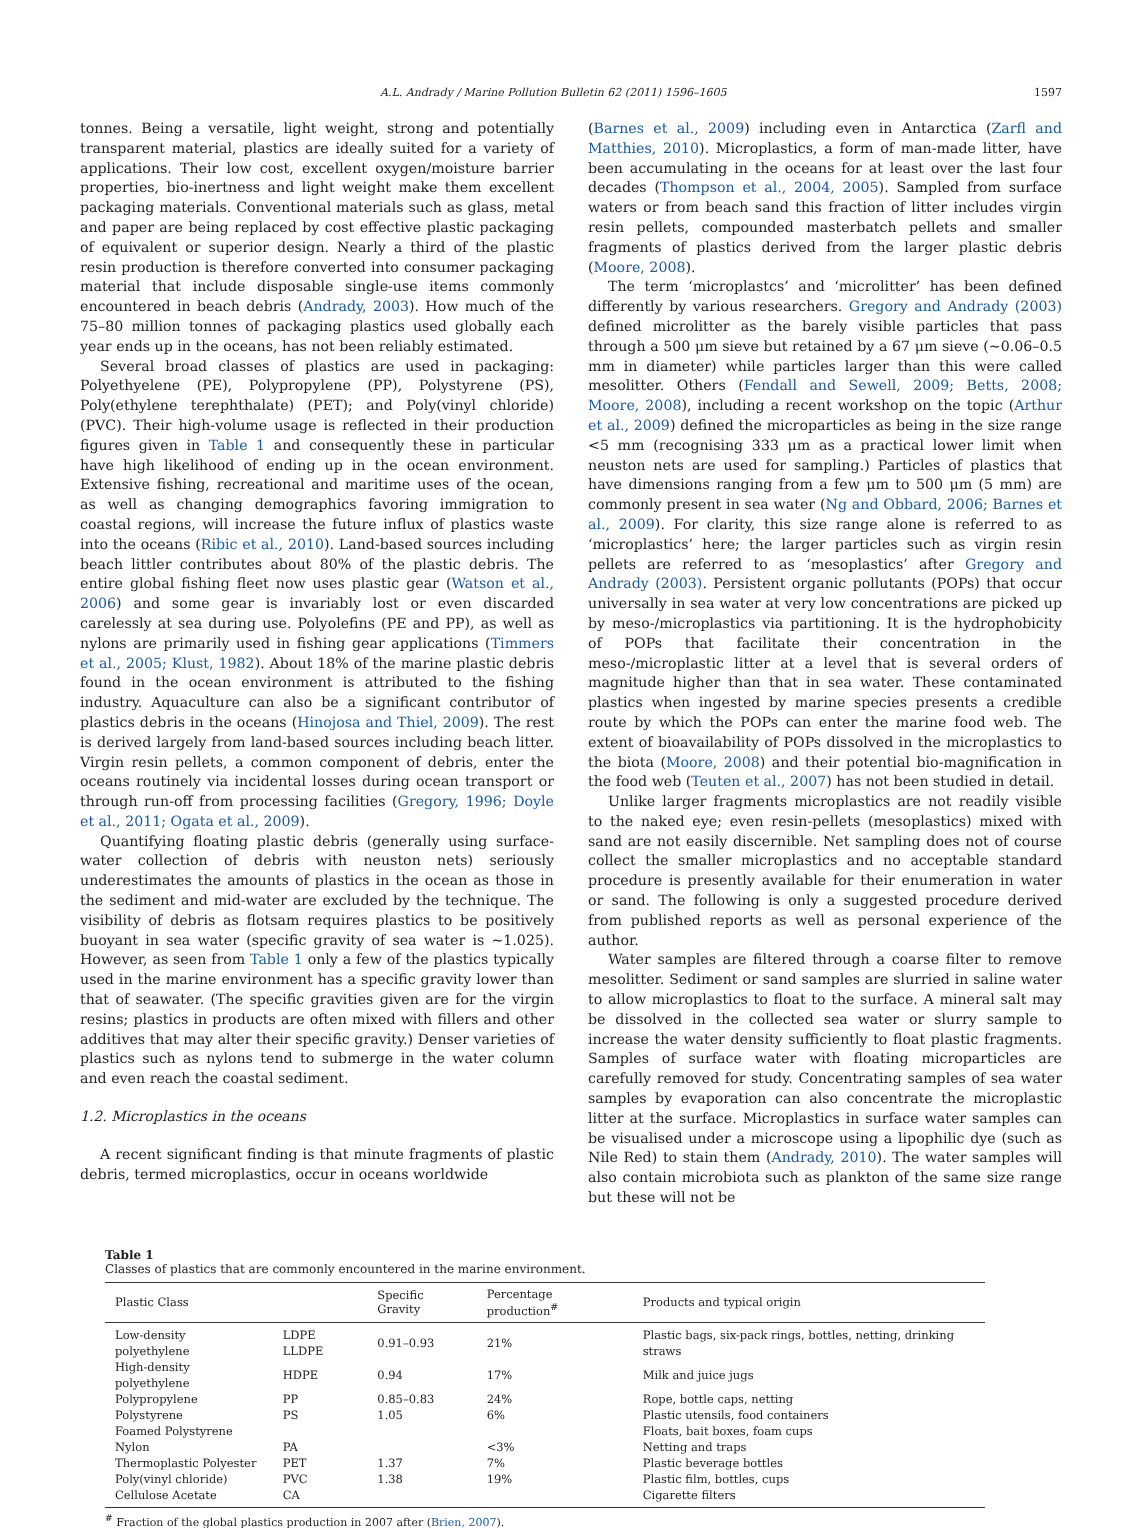A.L. Andrady / Marine Pollution Bulletin 62 (2011) 1596–1605 1597
tonnes. Being a versatile, light weight, strong and potentially transparent material, plastics are ideally suited for a variety of applications. Their low cost, excellent oxygen/moisture barrier properties, bio-inertness and light weight make them excellent packaging materials. Conventional materials such as glass, metal and paper are being replaced by cost effective plastic packaging of equivalent or superior design. Nearly a third of the plastic resin production is therefore converted into consumer packaging material that include disposable single-use items commonly encountered in beach debris (Andrady, 2003). How much of the 75–80 million tonnes of packaging plastics used globally each year ends up in the oceans, has not been reliably estimated.
Several broad classes of plastics are used in packaging: Polyethyelene (PE), Polypropylene (PP), Polystyrene (PS), Poly(ethylene terephthalate) (PET); and Poly(vinyl chloride) (PVC). Their high-volume usage is reflected in their production figures given in Table 1 and consequently these in particular have high likelihood of ending up in the ocean environment. Extensive fishing, recreational and maritime uses of the ocean, as well as changing demographics favoring immigration to coastal regions, will increase the future influx of plastics waste into the oceans (Ribic et al., 2010). Land-based sources including beach littler contributes about 80% of the plastic debris. The entire global fishing fleet now uses plastic gear (Watson et al., 2006) and some gear is invariably lost or even discarded carelessly at sea during use. Polyolefins (PE and PP), as well as nylons are primarily used in fishing gear applications (Timmers et al., 2005; Klust, 1982). About 18% of the marine plastic debris found in the ocean environment is attributed to the fishing industry. Aquaculture can also be a significant contributor of plastics debris in the oceans (Hinojosa and Thiel, 2009). The rest is derived largely from land-based sources including beach litter. Virgin resin pellets, a common component of debris, enter the oceans routinely via incidental losses during ocean transport or through run-off from processing facilities (Gregory, 1996; Doyle et al., 2011; Ogata et al., 2009).
Quantifying floating plastic debris (generally using surface-water collection of debris with neuston nets) seriously underestimates the amounts of plastics in the ocean as those in the sediment and mid-water are excluded by the technique. The visibility of debris as flotsam requires plastics to be positively buoyant in sea water (specific gravity of sea water is ∼1.025). However, as seen from Table 1 only a few of the plastics typically used in the marine environment has a specific gravity lower than that of seawater. (The specific gravities given are for the virgin resins; plastics in products are often mixed with fillers and other additives that may alter their specific gravity.) Denser varieties of plastics such as nylons tend to submerge in the water column and even reach the coastal sediment.
1.2. Microplastics in the oceans
A recent significant finding is that minute fragments of plastic debris, termed microplastics, occur in oceans worldwide
(Barnes et al., 2009) including even in Antarctica (Zarfl and Matthies, 2010). Microplastics, a form of man-made litter, have been accumulating in the oceans for at least over the last four decades (Thompson et al., 2004, 2005). Sampled from surface waters or from beach sand this fraction of litter includes virgin resin pellets, compounded masterbatch pellets and smaller fragments of plastics derived from the larger plastic debris (Moore, 2008).
The term ‘microplastcs’ and ‘microlitter’ has been defined differently by various researchers. Gregory and Andrady (2003) defined microlitter as the barely visible particles that pass through a 500 μm sieve but retained by a 67 μm sieve (∼0.06–0.5 mm in diameter) while particles larger than this were called mesolitter. Others (Fendall and Sewell, 2009; Betts, 2008; Moore, 2008), including a recent workshop on the topic (Arthur et al., 2009) defined the microparticles as being in the size range <5 mm (recognising 333 μm as a practical lower limit when neuston nets are used for sampling.) Particles of plastics that have dimensions ranging from a few μm to 500 μm (5 mm) are commonly present in sea water (Ng and Obbard, 2006; Barnes et al., 2009). For clarity, this size range alone is referred to as ‘microplastics’ here; the larger particles such as virgin resin pellets are referred to as ‘mesoplastics’ after Gregory and Andrady (2003). Persistent organic pollutants (POPs) that occur universally in sea water at very low concentrations are picked up by meso-/microplastics via partitioning. It is the hydrophobicity of POPs that facilitate their concentration in the meso-/microplastic litter at a level that is several orders of magnitude higher than that in sea water. These contaminated plastics when ingested by marine species presents a credible route by which the POPs can enter the marine food web. The extent of bioavailability of POPs dissolved in the microplastics to the biota (Moore, 2008) and their potential bio-magnification in the food web (Teuten et al., 2007) has not been studied in detail.
Unlike larger fragments microplastics are not readily visible to the naked eye; even resin-pellets (mesoplastics) mixed with sand are not easily discernible. Net sampling does not of course collect the smaller microplastics and no acceptable standard procedure is presently available for their enumeration in water or sand. The following is only a suggested procedure derived from published reports as well as personal experience of the author.
Water samples are filtered through a coarse filter to remove mesolitter. Sediment or sand samples are slurried in saline water to allow microplastics to float to the surface. A mineral salt may be dissolved in the collected sea water or slurry sample to increase the water density sufficiently to float plastic fragments. Samples of surface water with floating microparticles are carefully removed for study. Concentrating samples of sea water samples by evaporation can also concentrate the microplastic litter at the surface. Microplastics in surface water samples can be visualised under a microscope using a lipophilic dye (such as Nile Red) to stain them (Andrady, 2010). The water samples will also contain microbiota such as plankton of the same size range but these will not be
Table 1
Classes of plastics that are commonly encountered in the marine environment.
| Plastic Class | | Specific Gravity | Percentage production<sup>#</sup> | Products and typical origin |
| --- | --- | --- | --- | --- |
| Low-density polyethylene | LDPE LLDPE | 0.91–0.93 | 21% | Plastic bags, six-pack rings, bottles, netting, drinking straws |
| High-density polyethylene | HDPE | 0.94 | 17% | Milk and juice jugs |
| Polypropylene | PP | 0.85–0.83 | 24% | Rope, bottle caps, netting |
| Polystyrene | PS | 1.05 | 6% | Plastic utensils, food containers |
| Foamed Polystyrene | | | | Floats, bait boxes, foam cups |
| Nylon | PA | | <3% | Netting and traps |
| Thermoplastic Polyester | PET | 1.37 | 7% | Plastic beverage bottles |
| Poly(vinyl chloride) | PVC | 1.38 | 19% | Plastic film, bottles, cups |
| Cellulose Acetate | CA | | | Cigarette filters |
<sup>#</sup> Fraction of the global plastics production in 2007 after (Brien, 2007).